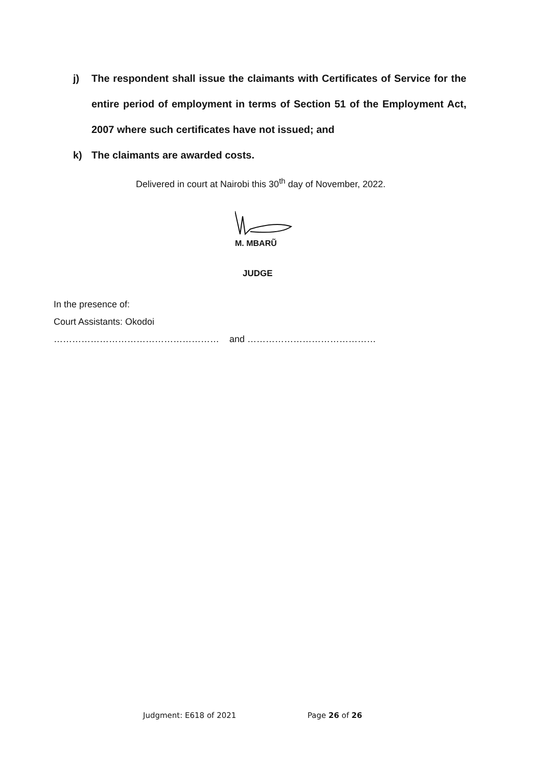j) The respondent shall issue the claimants with Certificates of Service for the entire period of employment in terms of Section 51 of the Employment Act, 2007 where such certificates have not issued; and
k) The claimants are awarded costs.
Delivered in court at Nairobi this 30<sup>th</sup> day of November, 2022.
M. MBARŨ
JUDGE
In the presence of:
Court Assistants: Okodoi
……………………………………………… and ……………………………………
Judgment: E618 of 2021 Page 26 of 26